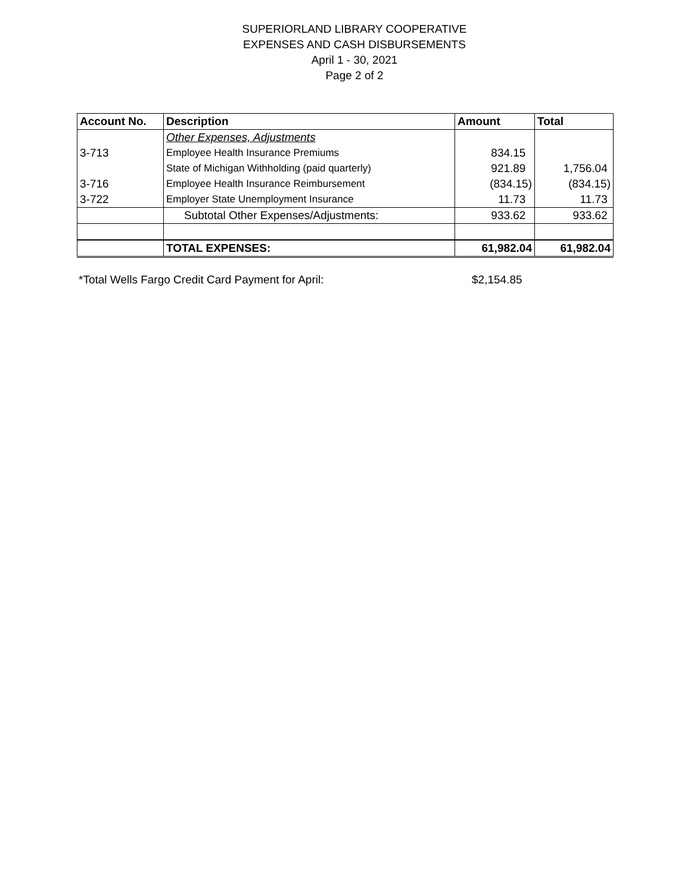SUPERIORLAND LIBRARY COOPERATIVE
EXPENSES AND CASH DISBURSEMENTS
April 1 - 30, 2021
Page 2 of 2
| Account No. | Description | Amount | Total |
| --- | --- | --- | --- |
| | Other Expenses, Adjustments | | |
| 3-713 | Employee Health Insurance Premiums | 834.15 | |
| | State of Michigan Withholding (paid quarterly) | 921.89 | 1,756.04 |
| 3-716 | Employee Health Insurance Reimbursement | (834.15) | (834.15) |
| 3-722 | Employer State Unemployment Insurance | 11.73 | 11.73 |
| | Subtotal Other Expenses/Adjustments: | 933.62 | 933.62 |
| | TOTAL EXPENSES: | 61,982.04 | 61,982.04 |
*Total Wells Fargo Credit Card Payment for April: $2,154.85